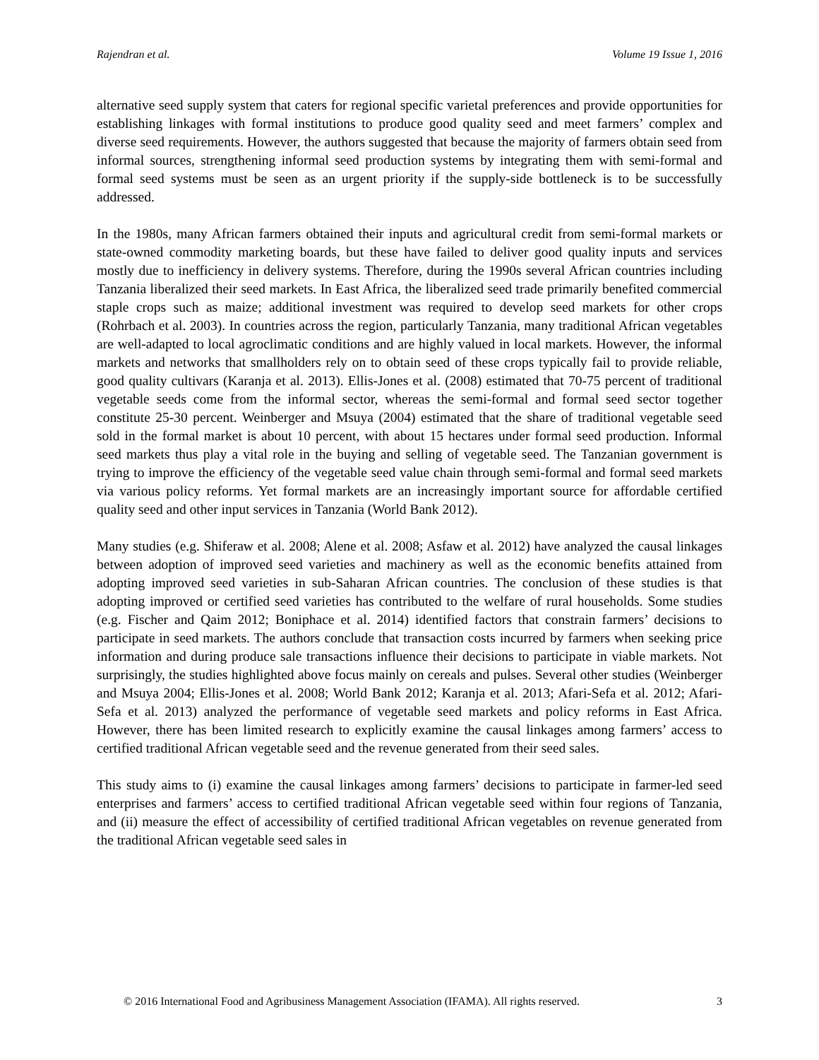Rajendran et al. Volume 19 Issue 1, 2016
alternative seed supply system that caters for regional specific varietal preferences and provide opportunities for establishing linkages with formal institutions to produce good quality seed and meet farmers’ complex and diverse seed requirements. However, the authors suggested that because the majority of farmers obtain seed from informal sources, strengthening informal seed production systems by integrating them with semi-formal and formal seed systems must be seen as an urgent priority if the supply-side bottleneck is to be successfully addressed.
In the 1980s, many African farmers obtained their inputs and agricultural credit from semi-formal markets or state-owned commodity marketing boards, but these have failed to deliver good quality inputs and services mostly due to inefficiency in delivery systems. Therefore, during the 1990s several African countries including Tanzania liberalized their seed markets. In East Africa, the liberalized seed trade primarily benefited commercial staple crops such as maize; additional investment was required to develop seed markets for other crops (Rohrbach et al. 2003). In countries across the region, particularly Tanzania, many traditional African vegetables are well-adapted to local agroclimatic conditions and are highly valued in local markets. However, the informal markets and networks that smallholders rely on to obtain seed of these crops typically fail to provide reliable, good quality cultivars (Karanja et al. 2013). Ellis-Jones et al. (2008) estimated that 70-75 percent of traditional vegetable seeds come from the informal sector, whereas the semi-formal and formal seed sector together constitute 25-30 percent. Weinberger and Msuya (2004) estimated that the share of traditional vegetable seed sold in the formal market is about 10 percent, with about 15 hectares under formal seed production. Informal seed markets thus play a vital role in the buying and selling of vegetable seed. The Tanzanian government is trying to improve the efficiency of the vegetable seed value chain through semi-formal and formal seed markets via various policy reforms. Yet formal markets are an increasingly important source for affordable certified quality seed and other input services in Tanzania (World Bank 2012).
Many studies (e.g. Shiferaw et al. 2008; Alene et al. 2008; Asfaw et al. 2012) have analyzed the causal linkages between adoption of improved seed varieties and machinery as well as the economic benefits attained from adopting improved seed varieties in sub-Saharan African countries. The conclusion of these studies is that adopting improved or certified seed varieties has contributed to the welfare of rural households. Some studies (e.g. Fischer and Qaim 2012; Boniphace et al. 2014) identified factors that constrain farmers’ decisions to participate in seed markets. The authors conclude that transaction costs incurred by farmers when seeking price information and during produce sale transactions influence their decisions to participate in viable markets. Not surprisingly, the studies highlighted above focus mainly on cereals and pulses. Several other studies (Weinberger and Msuya 2004; Ellis-Jones et al. 2008; World Bank 2012; Karanja et al. 2013; Afari-Sefa et al. 2012; Afari-Sefa et al. 2013) analyzed the performance of vegetable seed markets and policy reforms in East Africa. However, there has been limited research to explicitly examine the causal linkages among farmers’ access to certified traditional African vegetable seed and the revenue generated from their seed sales.
This study aims to (i) examine the causal linkages among farmers’ decisions to participate in farmer-led seed enterprises and farmers’ access to certified traditional African vegetable seed within four regions of Tanzania, and (ii) measure the effect of accessibility of certified traditional African vegetables on revenue generated from the traditional African vegetable seed sales in
© 2016 International Food and Agribusiness Management Association (IFAMA). All rights reserved. 3